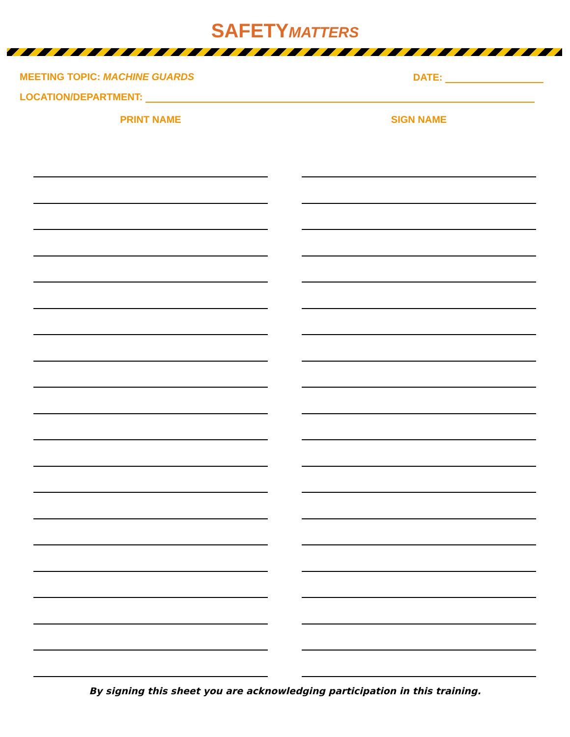SAFETYMATTERS
MEETING TOPIC: MACHINE GUARDS DATE:
LOCATION/DEPARTMENT:
PRINT NAME SIGN NAME
By signing this sheet you are acknowledging participation in this training.